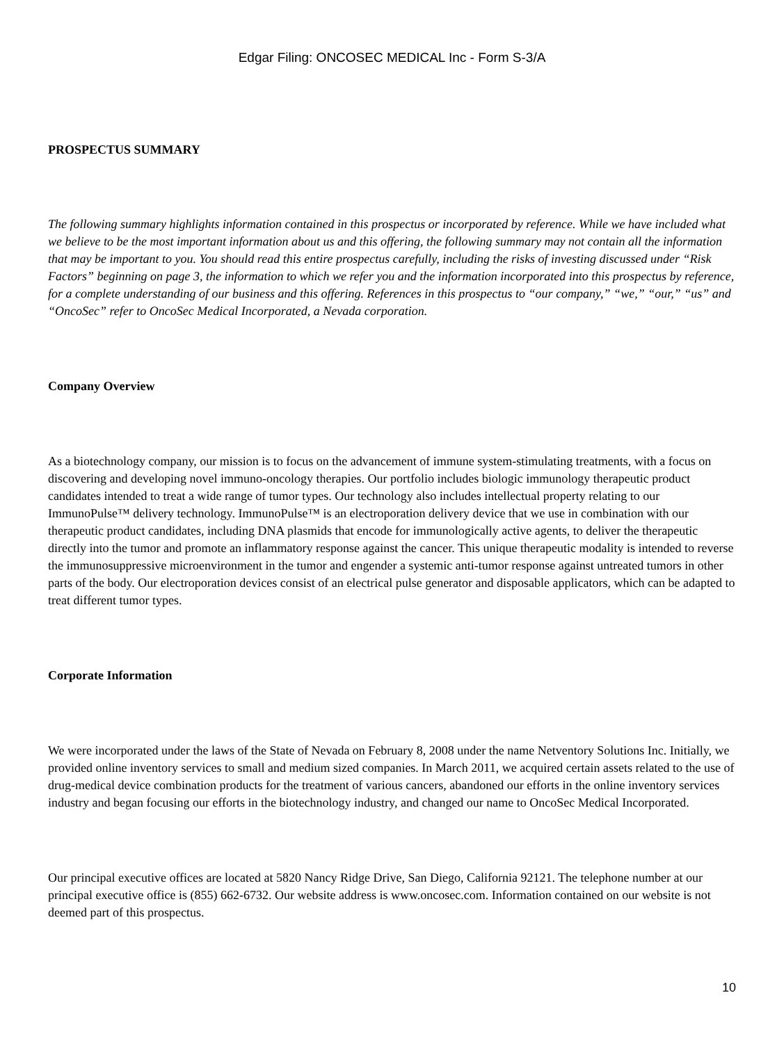Edgar Filing: ONCOSEC MEDICAL Inc - Form S-3/A
PROSPECTUS SUMMARY
The following summary highlights information contained in this prospectus or incorporated by reference. While we have included what we believe to be the most important information about us and this offering, the following summary may not contain all the information that may be important to you. You should read this entire prospectus carefully, including the risks of investing discussed under “Risk Factors” beginning on page 3, the information to which we refer you and the information incorporated into this prospectus by reference, for a complete understanding of our business and this offering. References in this prospectus to “our company,” “we,” “our,” “us” and “OncoSec” refer to OncoSec Medical Incorporated, a Nevada corporation.
Company Overview
As a biotechnology company, our mission is to focus on the advancement of immune system-stimulating treatments, with a focus on discovering and developing novel immuno-oncology therapies. Our portfolio includes biologic immunology therapeutic product candidates intended to treat a wide range of tumor types. Our technology also includes intellectual property relating to our ImmunoPulse™ delivery technology. ImmunoPulse™ is an electroporation delivery device that we use in combination with our therapeutic product candidates, including DNA plasmids that encode for immunologically active agents, to deliver the therapeutic directly into the tumor and promote an inflammatory response against the cancer. This unique therapeutic modality is intended to reverse the immunosuppressive microenvironment in the tumor and engender a systemic anti-tumor response against untreated tumors in other parts of the body. Our electroporation devices consist of an electrical pulse generator and disposable applicators, which can be adapted to treat different tumor types.
Corporate Information
We were incorporated under the laws of the State of Nevada on February 8, 2008 under the name Netventory Solutions Inc. Initially, we provided online inventory services to small and medium sized companies. In March 2011, we acquired certain assets related to the use of drug-medical device combination products for the treatment of various cancers, abandoned our efforts in the online inventory services industry and began focusing our efforts in the biotechnology industry, and changed our name to OncoSec Medical Incorporated.
Our principal executive offices are located at 5820 Nancy Ridge Drive, San Diego, California 92121. The telephone number at our principal executive office is (855) 662-6732. Our website address is www.oncosec.com. Information contained on our website is not deemed part of this prospectus.
10